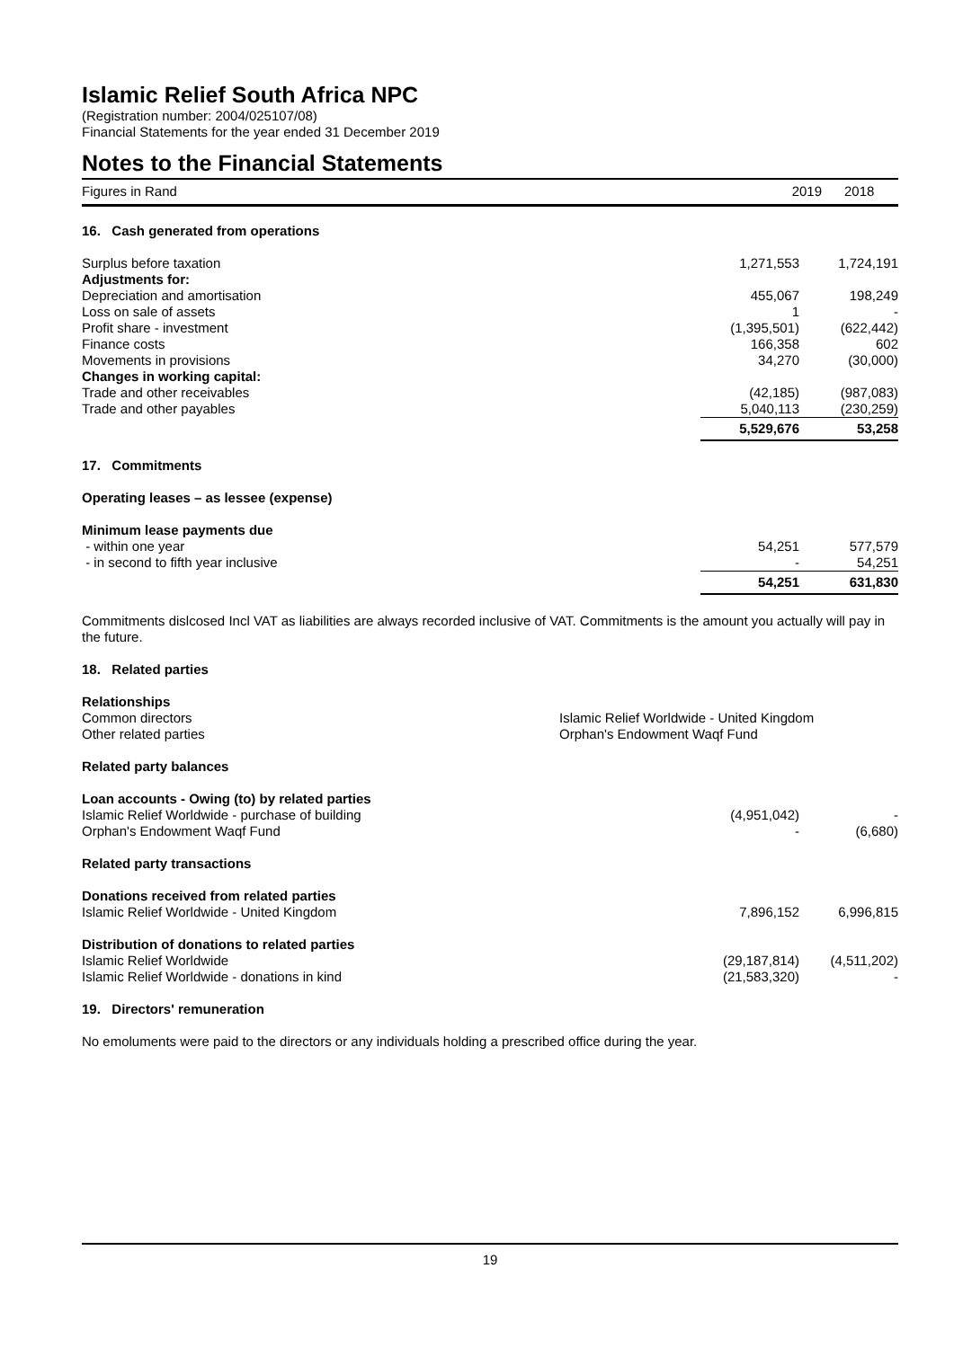Islamic Relief South Africa NPC
(Registration number: 2004/025107/08)
Financial Statements for the year ended 31 December 2019
Notes to the Financial Statements
| Figures in Rand | 2019 | | 2018 |
| 16. Cash generated from operations | | |
| Surplus before taxation | 1,271,553 | 1,724,191 |
| Adjustments for: | | |
| Depreciation and amortisation | 455,067 | 198,249 |
| Loss on sale of assets | 1 | - |
| Profit share - investment | (1,395,501) | (622,442) |
| Finance costs | 166,358 | 602 |
| Movements in provisions | 34,270 | (30,000) |
| Changes in working capital: | | |
| Trade and other receivables | (42,185) | (987,083) |
| Trade and other payables | 5,040,113 | (230,259) |
| | 5,529,676 | 53,258 |
| 17. Commitments | | |
| Operating leases – as lessee (expense) | | |
| Minimum lease payments due | | |
| - within one year | 54,251 | 577,579 |
| - in second to fifth year inclusive | - | 54,251 |
| | 54,251 | 631,830 |
Commitments dislcosed Incl VAT as liabilities are always recorded inclusive of VAT. Commitments is the amount you actually will pay in the future.
18. Related parties
Relationships
| Common directors | Islamic Relief Worldwide - United Kingdom |
| Other related parties | Orphan's Endowment Waqf Fund |
| Related party balances | | |
| Loan accounts - Owing (to) by related parties | | |
| Islamic Relief Worldwide - purchase of building | (4,951,042) | - |
| Orphan's Endowment Waqf Fund | - | (6,680) |
| Related party transactions | | |
| Donations received from related parties | | |
| Islamic Relief Worldwide - United Kingdom | 7,896,152 | 6,996,815 |
| Distribution of donations to related parties | | |
| Islamic Relief Worldwide | (29,187,814) | (4,511,202) |
| Islamic Relief Worldwide - donations in kind | (21,583,320) | - |
19. Directors' remuneration
No emoluments were paid to the directors or any individuals holding a prescribed office during the year.
19